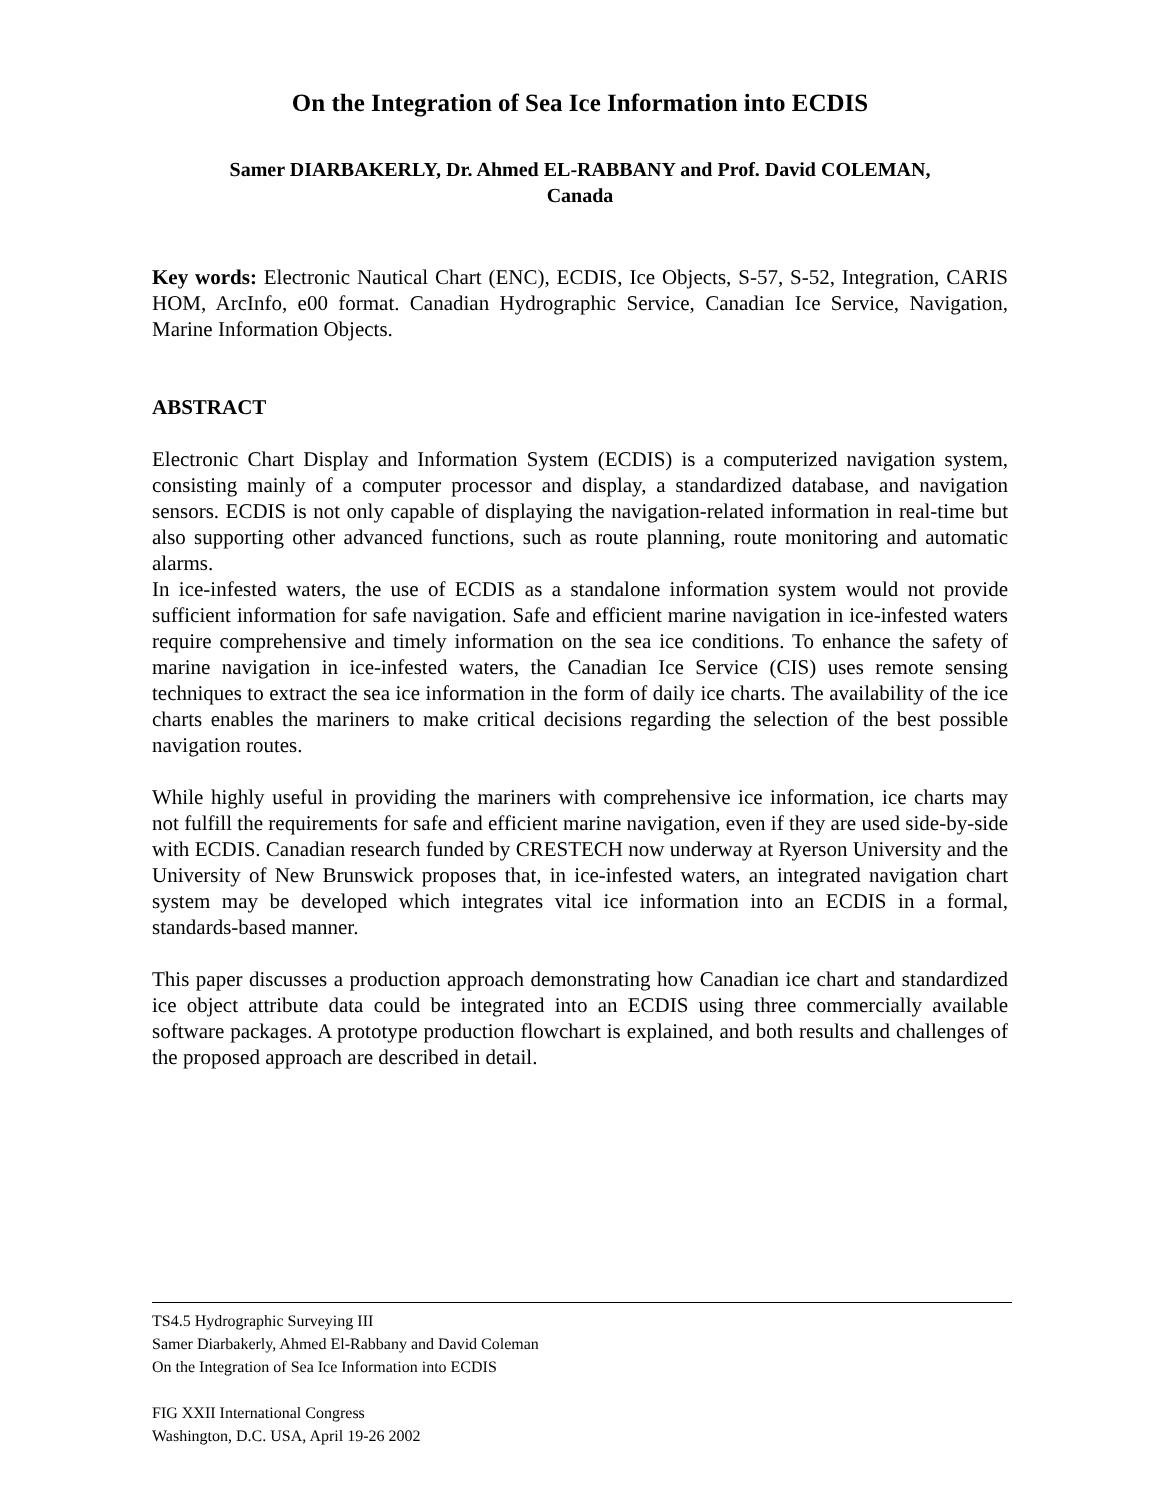On the Integration of Sea Ice Information into ECDIS
Samer DIARBAKERLY, Dr. Ahmed EL-RABBANY and Prof. David COLEMAN,
Canada
Key words: Electronic Nautical Chart (ENC), ECDIS, Ice Objects, S-57, S-52, Integration, CARIS HOM, ArcInfo, e00 format. Canadian Hydrographic Service, Canadian Ice Service, Navigation, Marine Information Objects.
ABSTRACT
Electronic Chart Display and Information System (ECDIS) is a computerized navigation system, consisting mainly of a computer processor and display, a standardized database, and navigation sensors. ECDIS is not only capable of displaying the navigation-related information in real-time but also supporting other advanced functions, such as route planning, route monitoring and automatic alarms.
In ice-infested waters, the use of ECDIS as a standalone information system would not provide sufficient information for safe navigation. Safe and efficient marine navigation in ice-infested waters require comprehensive and timely information on the sea ice conditions. To enhance the safety of marine navigation in ice-infested waters, the Canadian Ice Service (CIS) uses remote sensing techniques to extract the sea ice information in the form of daily ice charts. The availability of the ice charts enables the mariners to make critical decisions regarding the selection of the best possible navigation routes.
While highly useful in providing the mariners with comprehensive ice information, ice charts may not fulfill the requirements for safe and efficient marine navigation, even if they are used side-by-side with ECDIS. Canadian research funded by CRESTECH now underway at Ryerson University and the University of New Brunswick proposes that, in ice-infested waters, an integrated navigation chart system may be developed which integrates vital ice information into an ECDIS in a formal, standards-based manner.
This paper discusses a production approach demonstrating how Canadian ice chart and standardized ice object attribute data could be integrated into an ECDIS using three commercially available software packages. A prototype production flowchart is explained, and both results and challenges of the proposed approach are described in detail.
TS4.5 Hydrographic Surveying III
Samer Diarbakerly, Ahmed El-Rabbany and David Coleman
On the Integration of Sea Ice Information into ECDIS
FIG XXII International Congress
Washington, D.C. USA, April 19-26 2002